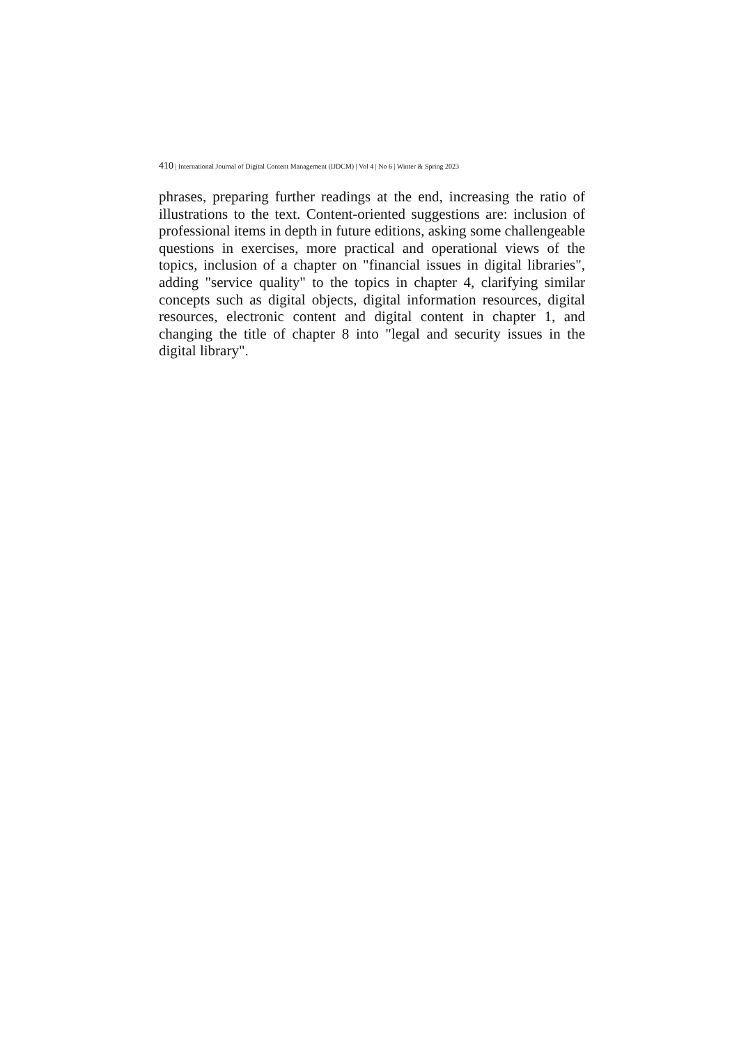410 | International Journal of Digital Content Management (IJDCM) | Vol 4 | No 6 | Winter & Spring 2023
phrases, preparing further readings at the end, increasing the ratio of illustrations to the text. Content-oriented suggestions are: inclusion of professional items in depth in future editions, asking some challengeable questions in exercises, more practical and operational views of the topics, inclusion of a chapter on "financial issues in digital libraries", adding "service quality" to the topics in chapter 4, clarifying similar concepts such as digital objects, digital information resources, digital resources, electronic content and digital content in chapter 1, and changing the title of chapter 8 into "legal and security issues in the digital library".